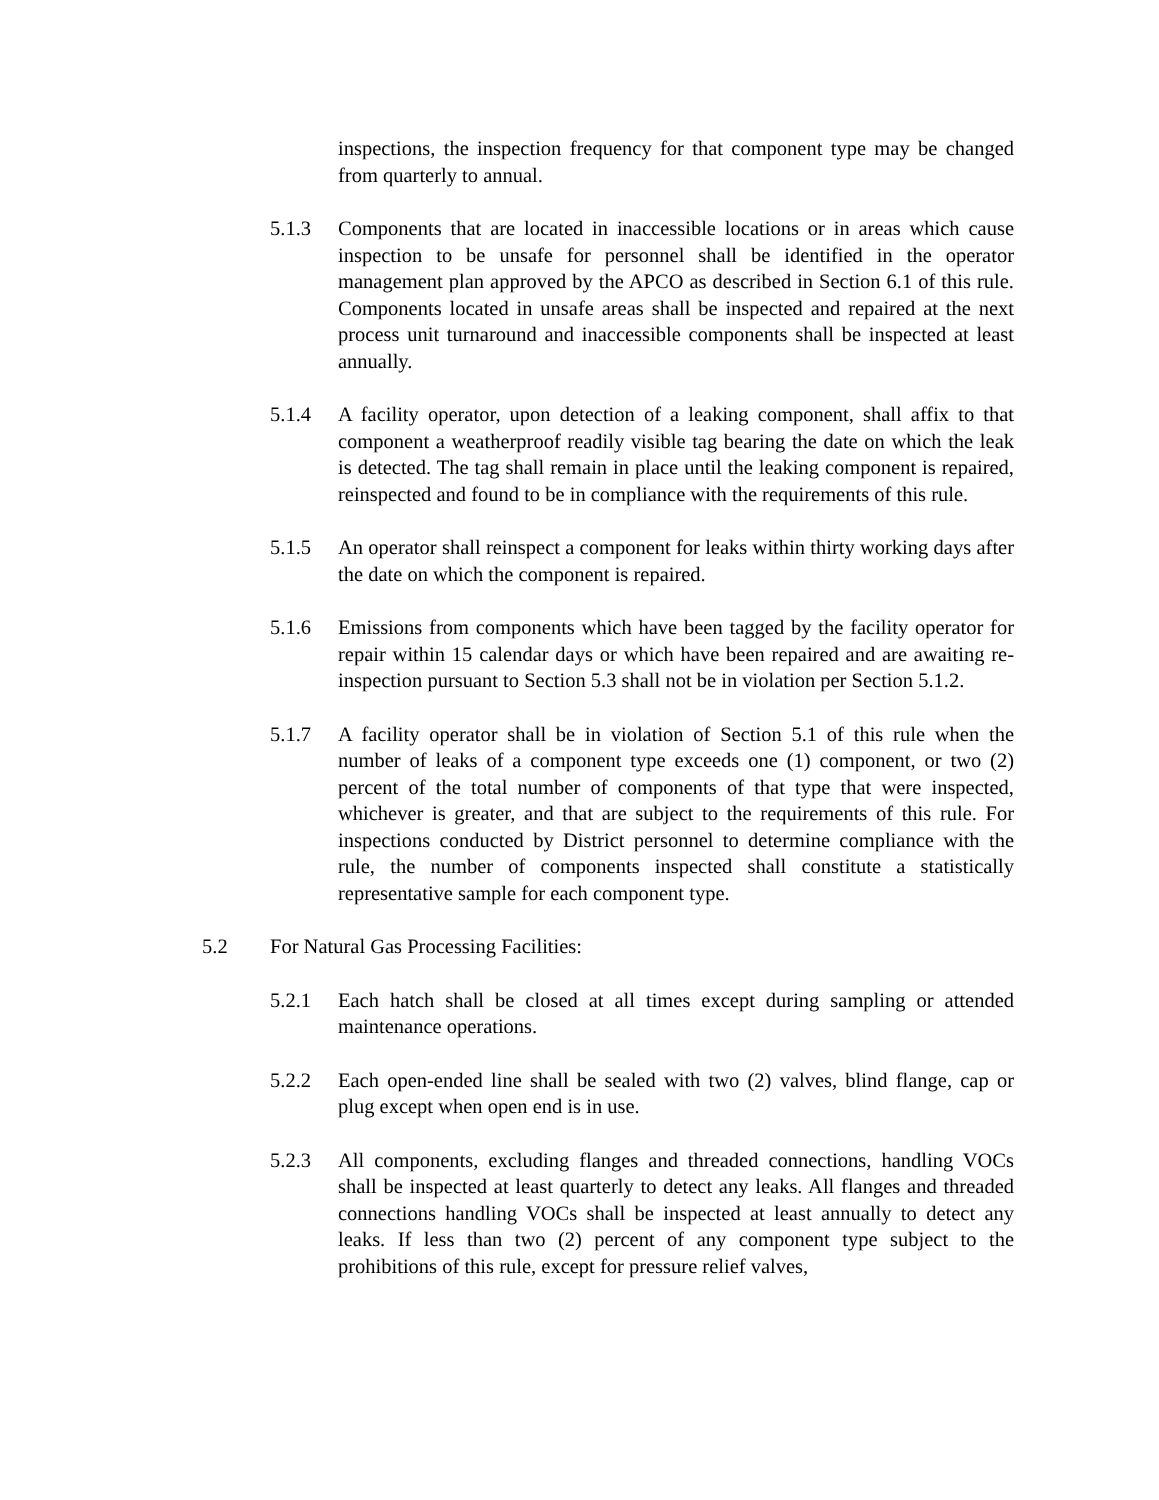inspections, the inspection frequency for that component type may be changed from quarterly to annual.
5.1.3 Components that are located in inaccessible locations or in areas which cause inspection to be unsafe for personnel shall be identified in the operator management plan approved by the APCO as described in Section 6.1 of this rule. Components located in unsafe areas shall be inspected and repaired at the next process unit turnaround and inaccessible components shall be inspected at least annually.
5.1.4 A facility operator, upon detection of a leaking component, shall affix to that component a weatherproof readily visible tag bearing the date on which the leak is detected. The tag shall remain in place until the leaking component is repaired, reinspected and found to be in compliance with the requirements of this rule.
5.1.5 An operator shall reinspect a component for leaks within thirty working days after the date on which the component is repaired.
5.1.6 Emissions from components which have been tagged by the facility operator for repair within 15 calendar days or which have been repaired and are awaiting re-inspection pursuant to Section 5.3 shall not be in violation per Section 5.1.2.
5.1.7 A facility operator shall be in violation of Section 5.1 of this rule when the number of leaks of a component type exceeds one (1) component, or two (2) percent of the total number of components of that type that were inspected, whichever is greater, and that are subject to the requirements of this rule. For inspections conducted by District personnel to determine compliance with the rule, the number of components inspected shall constitute a statistically representative sample for each component type.
5.2 For Natural Gas Processing Facilities:
5.2.1 Each hatch shall be closed at all times except during sampling or attended maintenance operations.
5.2.2 Each open-ended line shall be sealed with two (2) valves, blind flange, cap or plug except when open end is in use.
5.2.3 All components, excluding flanges and threaded connections, handling VOCs shall be inspected at least quarterly to detect any leaks. All flanges and threaded connections handling VOCs shall be inspected at least annually to detect any leaks. If less than two (2) percent of any component type subject to the prohibitions of this rule, except for pressure relief valves,